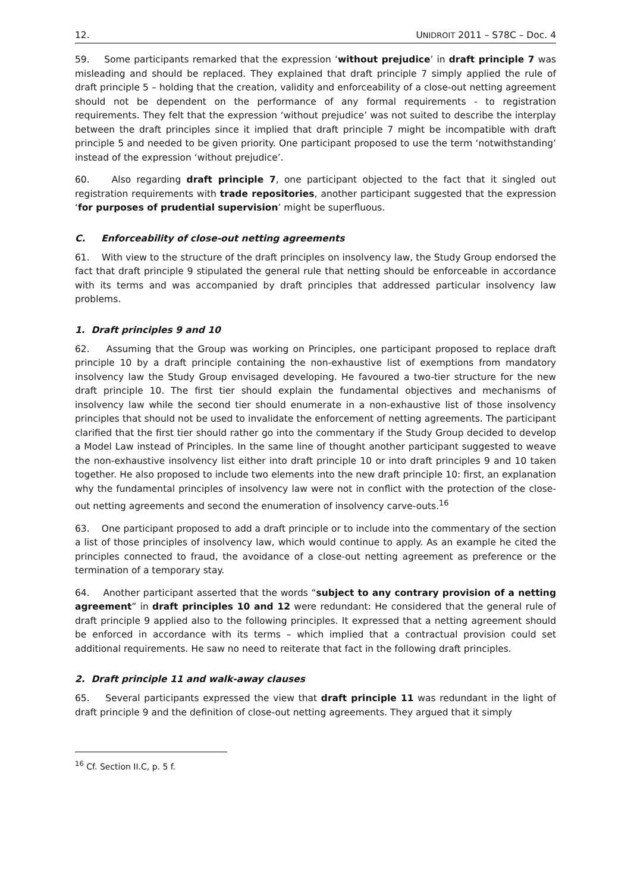12. UNIDROIT 2011 – S78C – Doc. 4
59. Some participants remarked that the expression ‘without prejudice’ in draft principle 7 was misleading and should be replaced. They explained that draft principle 7 simply applied the rule of draft principle 5 – holding that the creation, validity and enforceability of a close-out netting agreement should not be dependent on the performance of any formal requirements - to registration requirements. They felt that the expression ‘without prejudice’ was not suited to describe the interplay between the draft principles since it implied that draft principle 7 might be incompatible with draft principle 5 and needed to be given priority. One participant proposed to use the term ‘notwithstanding’ instead of the expression ‘without prejudice’.
60. Also regarding draft principle 7, one participant objected to the fact that it singled out registration requirements with trade repositories, another participant suggested that the expression ‘for purposes of prudential supervision’ might be superfluous.
C. Enforceability of close-out netting agreements
61. With view to the structure of the draft principles on insolvency law, the Study Group endorsed the fact that draft principle 9 stipulated the general rule that netting should be enforceable in accordance with its terms and was accompanied by draft principles that addressed particular insolvency law problems.
1. Draft principles 9 and 10
62. Assuming that the Group was working on Principles, one participant proposed to replace draft principle 10 by a draft principle containing the non-exhaustive list of exemptions from mandatory insolvency law the Study Group envisaged developing. He favoured a two-tier structure for the new draft principle 10. The first tier should explain the fundamental objectives and mechanisms of insolvency law while the second tier should enumerate in a non-exhaustive list of those insolvency principles that should not be used to invalidate the enforcement of netting agreements. The participant clarified that the first tier should rather go into the commentary if the Study Group decided to develop a Model Law instead of Principles. In the same line of thought another participant suggested to weave the non-exhaustive insolvency list either into draft principle 10 or into draft principles 9 and 10 taken together. He also proposed to include two elements into the new draft principle 10: first, an explanation why the fundamental principles of insolvency law were not in conflict with the protection of the close-out netting agreements and second the enumeration of insolvency carve-outs.<sup>16</sup>
63. One participant proposed to add a draft principle or to include into the commentary of the section a list of those principles of insolvency law, which would continue to apply. As an example he cited the principles connected to fraud, the avoidance of a close-out netting agreement as preference or the termination of a temporary stay.
64. Another participant asserted that the words “subject to any contrary provision of a netting agreement” in draft principles 10 and 12 were redundant: He considered that the general rule of draft principle 9 applied also to the following principles. It expressed that a netting agreement should be enforced in accordance with its terms – which implied that a contractual provision could set additional requirements. He saw no need to reiterate that fact in the following draft principles.
2. Draft principle 11 and walk-away clauses
65. Several participants expressed the view that draft principle 11 was redundant in the light of draft principle 9 and the definition of close-out netting agreements. They argued that it simply
<sup>16</sup> Cf. Section II.C, p. 5 f.